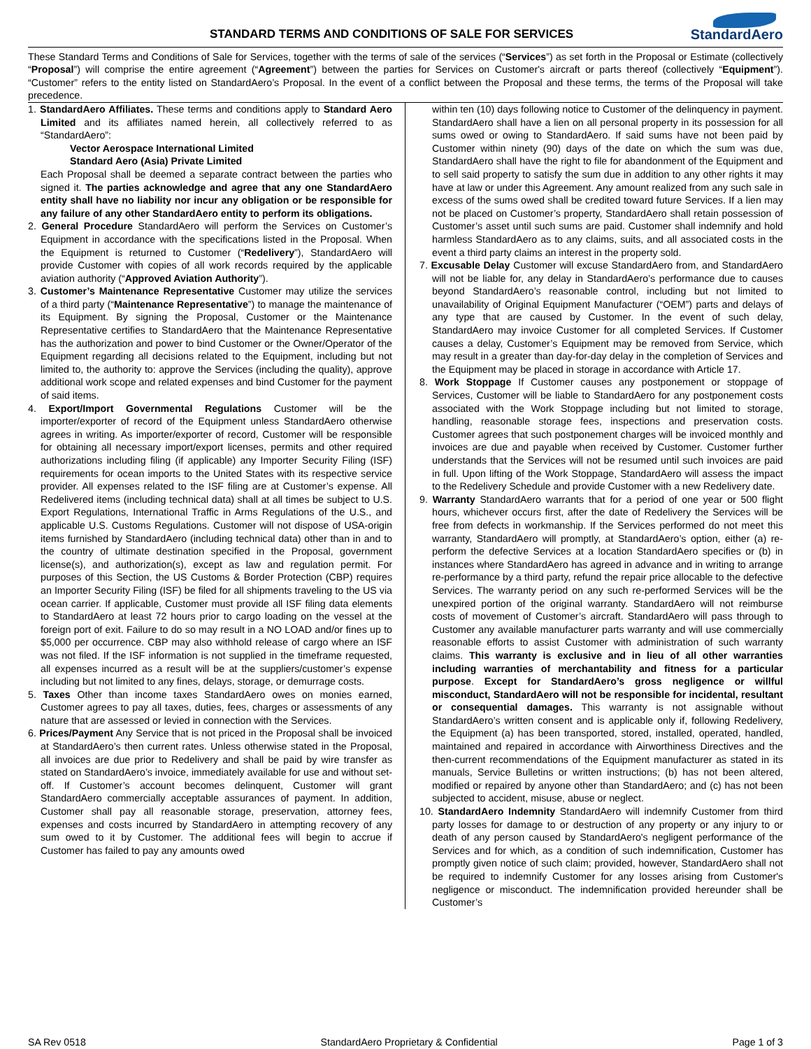STANDARD TERMS AND CONDITIONS OF SALE FOR SERVICES
StandardAero
These Standard Terms and Conditions of Sale for Services, together with the terms of sale of the services (“Services”) as set forth in the Proposal or Estimate (collectively “Proposal”) will comprise the entire agreement (“Agreement”) between the parties for Services on Customer's aircraft or parts thereof (collectively “Equipment”). “Customer” refers to the entity listed on StandardAero’s Proposal. In the event of a conflict between the Proposal and these terms, the terms of the Proposal will take precedence.
1. StandardAero Affiliates. These terms and conditions apply to Standard Aero Limited and its affiliates named herein, all collectively referred to as “StandardAero”:
Vector Aerospace International Limited
Standard Aero (Asia) Private Limited
Each Proposal shall be deemed a separate contract between the parties who signed it. The parties acknowledge and agree that any one StandardAero entity shall have no liability nor incur any obligation or be responsible for any failure of any other StandardAero entity to perform its obligations.
2. General Procedure StandardAero will perform the Services on Customer’s Equipment in accordance with the specifications listed in the Proposal. When the Equipment is returned to Customer (“Redelivery”), StandardAero will provide Customer with copies of all work records required by the applicable aviation authority (“Approved Aviation Authority”).
3. Customer’s Maintenance Representative Customer may utilize the services of a third party (“Maintenance Representative”) to manage the maintenance of its Equipment. By signing the Proposal, Customer or the Maintenance Representative certifies to StandardAero that the Maintenance Representative has the authorization and power to bind Customer or the Owner/Operator of the Equipment regarding all decisions related to the Equipment, including but not limited to, the authority to: approve the Services (including the quality), approve additional work scope and related expenses and bind Customer for the payment of said items.
4. Export/Import Governmental Regulations Customer will be the importer/exporter of record of the Equipment unless StandardAero otherwise agrees in writing. As importer/exporter of record, Customer will be responsible for obtaining all necessary import/export licenses, permits and other required authorizations including filing (if applicable) any Importer Security Filing (ISF) requirements for ocean imports to the United States with its respective service provider. All expenses related to the ISF filing are at Customer’s expense. All Redelivered items (including technical data) shall at all times be subject to U.S. Export Regulations, International Traffic in Arms Regulations of the U.S., and applicable U.S. Customs Regulations. Customer will not dispose of USA-origin items furnished by StandardAero (including technical data) other than in and to the country of ultimate destination specified in the Proposal, government license(s), and authorization(s), except as law and regulation permit. For purposes of this Section, the US Customs & Border Protection (CBP) requires an Importer Security Filing (ISF) be filed for all shipments traveling to the US via ocean carrier. If applicable, Customer must provide all ISF filing data elements to StandardAero at least 72 hours prior to cargo loading on the vessel at the foreign port of exit. Failure to do so may result in a NO LOAD and/or fines up to $5,000 per occurrence. CBP may also withhold release of cargo where an ISF was not filed. If the ISF information is not supplied in the timeframe requested, all expenses incurred as a result will be at the suppliers/customer’s expense including but not limited to any fines, delays, storage, or demurrage costs.
5. Taxes Other than income taxes StandardAero owes on monies earned, Customer agrees to pay all taxes, duties, fees, charges or assessments of any nature that are assessed or levied in connection with the Services.
6. Prices/Payment Any Service that is not priced in the Proposal shall be invoiced at StandardAero’s then current rates. Unless otherwise stated in the Proposal, all invoices are due prior to Redelivery and shall be paid by wire transfer as stated on StandardAero’s invoice, immediately available for use and without set-off. If Customer’s account becomes delinquent, Customer will grant StandardAero commercially acceptable assurances of payment. In addition, Customer shall pay all reasonable storage, preservation, attorney fees, expenses and costs incurred by StandardAero in attempting recovery of any sum owed to it by Customer. The additional fees will begin to accrue if Customer has failed to pay any amounts owed
within ten (10) days following notice to Customer of the delinquency in payment. StandardAero shall have a lien on all personal property in its possession for all sums owed or owing to StandardAero. If said sums have not been paid by Customer within ninety (90) days of the date on which the sum was due, StandardAero shall have the right to file for abandonment of the Equipment and to sell said property to satisfy the sum due in addition to any other rights it may have at law or under this Agreement. Any amount realized from any such sale in excess of the sums owed shall be credited toward future Services. If a lien may not be placed on Customer’s property, StandardAero shall retain possession of Customer’s asset until such sums are paid. Customer shall indemnify and hold harmless StandardAero as to any claims, suits, and all associated costs in the event a third party claims an interest in the property sold.
7. Excusable Delay Customer will excuse StandardAero from, and StandardAero will not be liable for, any delay in StandardAero’s performance due to causes beyond StandardAero’s reasonable control, including but not limited to unavailability of Original Equipment Manufacturer (“OEM”) parts and delays of any type that are caused by Customer. In the event of such delay, StandardAero may invoice Customer for all completed Services. If Customer causes a delay, Customer’s Equipment may be removed from Service, which may result in a greater than day-for-day delay in the completion of Services and the Equipment may be placed in storage in accordance with Article 17.
8. Work Stoppage If Customer causes any postponement or stoppage of Services, Customer will be liable to StandardAero for any postponement costs associated with the Work Stoppage including but not limited to storage, handling, reasonable storage fees, inspections and preservation costs. Customer agrees that such postponement charges will be invoiced monthly and invoices are due and payable when received by Customer. Customer further understands that the Services will not be resumed until such invoices are paid in full. Upon lifting of the Work Stoppage, StandardAero will assess the impact to the Redelivery Schedule and provide Customer with a new Redelivery date.
9. Warranty StandardAero warrants that for a period of one year or 500 flight hours, whichever occurs first, after the date of Redelivery the Services will be free from defects in workmanship. If the Services performed do not meet this warranty, StandardAero will promptly, at StandardAero’s option, either (a) re-perform the defective Services at a location StandardAero specifies or (b) in instances where StandardAero has agreed in advance and in writing to arrange re-performance by a third party, refund the repair price allocable to the defective Services. The warranty period on any such re-performed Services will be the unexpired portion of the original warranty. StandardAero will not reimburse costs of movement of Customer’s aircraft. StandardAero will pass through to Customer any available manufacturer parts warranty and will use commercially reasonable efforts to assist Customer with administration of such warranty claims. This warranty is exclusive and in lieu of all other warranties including warranties of merchantability and fitness for a particular purpose. Except for StandardAero’s gross negligence or willful misconduct, StandardAero will not be responsible for incidental, resultant or consequential damages. This warranty is not assignable without StandardAero’s written consent and is applicable only if, following Redelivery, the Equipment (a) has been transported, stored, installed, operated, handled, maintained and repaired in accordance with Airworthiness Directives and the then-current recommendations of the Equipment manufacturer as stated in its manuals, Service Bulletins or written instructions; (b) has not been altered, modified or repaired by anyone other than StandardAero; and (c) has not been subjected to accident, misuse, abuse or neglect.
10. StandardAero Indemnity StandardAero will indemnify Customer from third party losses for damage to or destruction of any property or any injury to or death of any person caused by StandardAero's negligent performance of the Services and for which, as a condition of such indemnification, Customer has promptly given notice of such claim; provided, however, StandardAero shall not be required to indemnify Customer for any losses arising from Customer's negligence or misconduct. The indemnification provided hereunder shall be Customer’s
SA Rev 0518 StandardAero Proprietary & Confidential Page 1 of 3